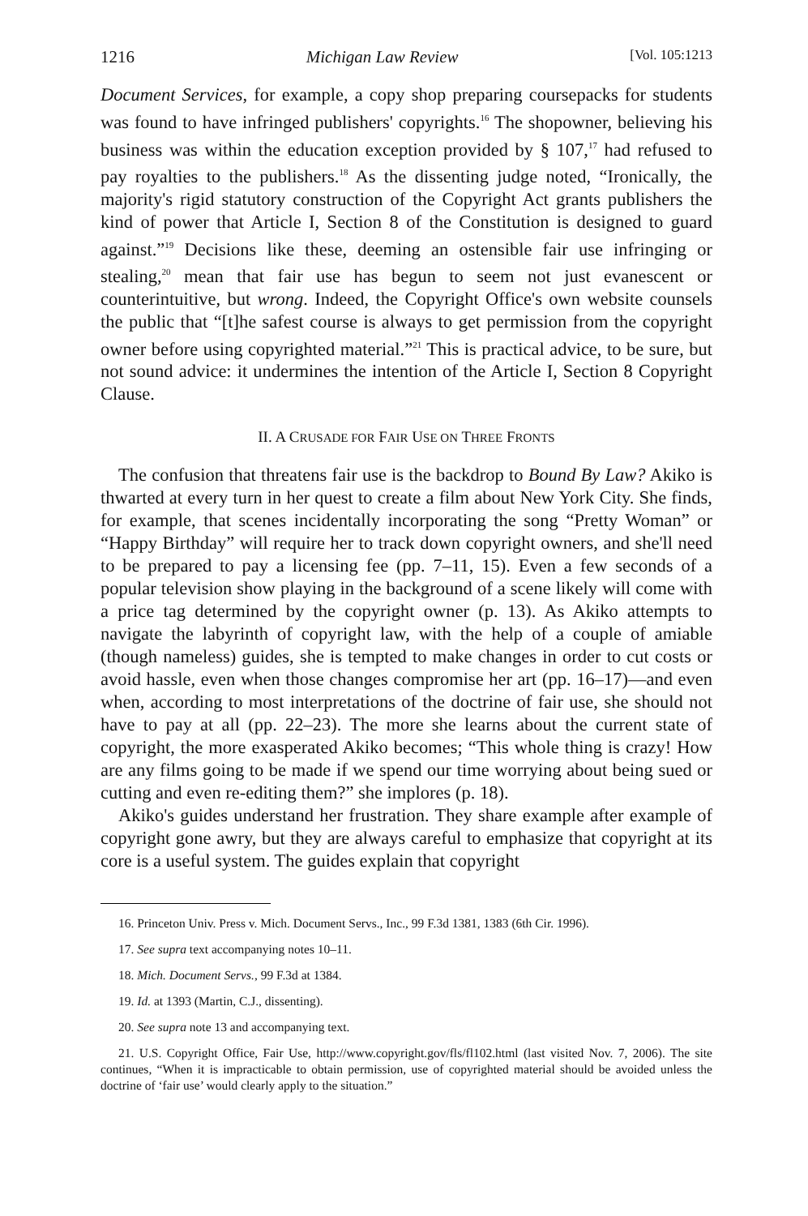1216 Michigan Law Review [Vol. 105:1213
Document Services, for example, a copy shop preparing coursepacks for students was found to have infringed publishers' copyrights.<sup>16</sup> The shopowner, believing his business was within the education exception provided by § 107,<sup>17</sup> had refused to pay royalties to the publishers.<sup>18</sup> As the dissenting judge noted, “Ironically, the majority's rigid statutory construction of the Copyright Act grants publishers the kind of power that Article I, Section 8 of the Constitution is designed to guard against.”<sup>19</sup> Decisions like these, deeming an ostensible fair use infringing or stealing,<sup>20</sup> mean that fair use has begun to seem not just evanescent or counterintuitive, but wrong. Indeed, the Copyright Office's own website counsels the public that “[t]he safest course is always to get permission from the copyright owner before using copyrighted material.”<sup>21</sup> This is practical advice, to be sure, but not sound advice: it undermines the intention of the Article I, Section 8 Copyright Clause.
II. A CRUSADE FOR FAIR USE ON THREE FRONTS
The confusion that threatens fair use is the backdrop to Bound By Law? Akiko is thwarted at every turn in her quest to create a film about New York City. She finds, for example, that scenes incidentally incorporating the song “Pretty Woman” or “Happy Birthday” will require her to track down copyright owners, and she'll need to be prepared to pay a licensing fee (pp. 7–11, 15). Even a few seconds of a popular television show playing in the background of a scene likely will come with a price tag determined by the copyright owner (p. 13). As Akiko attempts to navigate the labyrinth of copyright law, with the help of a couple of amiable (though nameless) guides, she is tempted to make changes in order to cut costs or avoid hassle, even when those changes compromise her art (pp. 16–17)—and even when, according to most interpretations of the doctrine of fair use, she should not have to pay at all (pp. 22–23). The more she learns about the current state of copyright, the more exasperated Akiko becomes; “This whole thing is crazy! How are any films going to be made if we spend our time worrying about being sued or cutting and even re-editing them?” she implores (p. 18).
Akiko's guides understand her frustration. They share example after example of copyright gone awry, but they are always careful to emphasize that copyright at its core is a useful system. The guides explain that copyright
16. Princeton Univ. Press v. Mich. Document Servs., Inc., 99 F.3d 1381, 1383 (6th Cir. 1996).
17. See supra text accompanying notes 10–11.
18. Mich. Document Servs., 99 F.3d at 1384.
19. Id. at 1393 (Martin, C.J., dissenting).
20. See supra note 13 and accompanying text.
21. U.S. Copyright Office, Fair Use, http://www.copyright.gov/fls/fl102.html (last visited Nov. 7, 2006). The site continues, “When it is impracticable to obtain permission, use of copyrighted material should be avoided unless the doctrine of ‘fair use’ would clearly apply to the situation.”